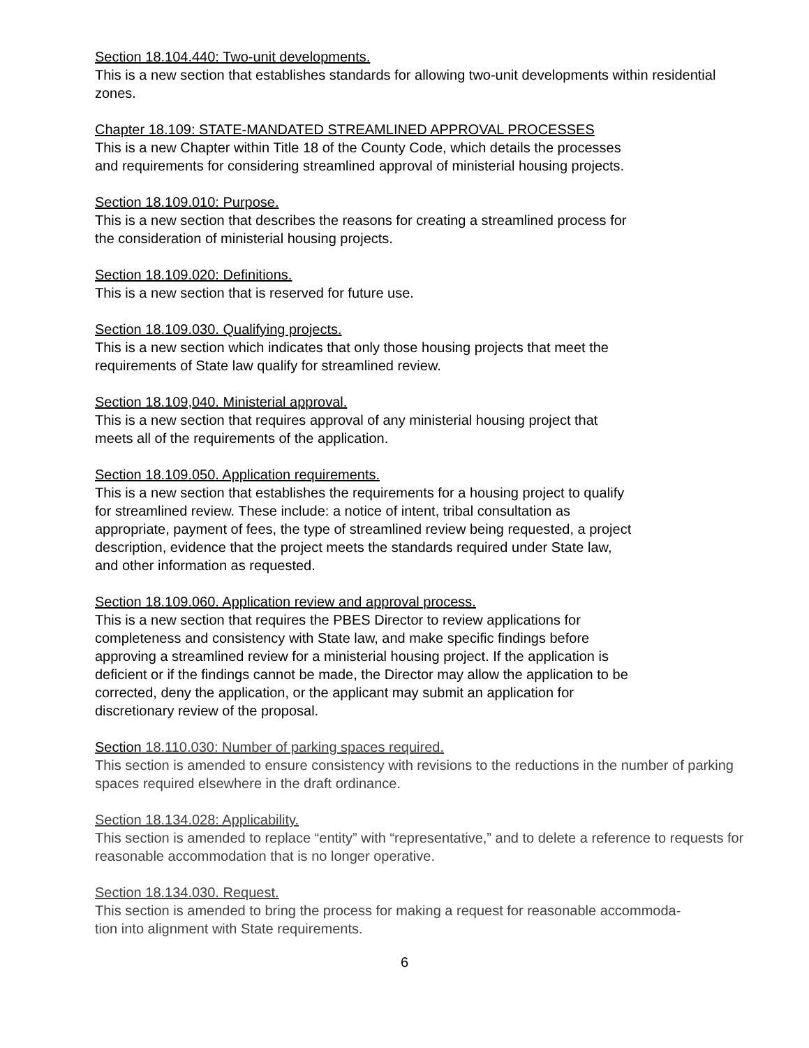Section 18.104.440: Two-unit developments.
This is a new section that establishes standards for allowing two-unit developments within residential zones.
Chapter 18.109: STATE-MANDATED STREAMLINED APPROVAL PROCESSES
This is a new Chapter within Title 18 of the County Code, which details the processes
and requirements for considering streamlined approval of ministerial housing projects.
Section 18.109.010: Purpose.
This is a new section that describes the reasons for creating a streamlined process for
the consideration of ministerial housing projects.
Section 18.109.020: Definitions.
This is a new section that is reserved for future use.
Section 18.109.030. Qualifying projects.
This is a new section which indicates that only those housing projects that meet the
requirements of State law qualify for streamlined review.
Section 18.109,040. Ministerial approval.
This is a new section that requires approval of any ministerial housing project that
meets all of the requirements of the application.
Section 18.109.050. Application requirements.
This is a new section that establishes the requirements for a housing project to qualify
for streamlined review. These include: a notice of intent, tribal consultation as
appropriate, payment of fees, the type of streamlined review being requested, a project
description, evidence that the project meets the standards required under State law,
and other information as requested.
Section 18.109.060. Application review and approval process.
This is a new section that requires the PBES Director to review applications for
completeness and consistency with State law, and make specific findings before
approving a streamlined review for a ministerial housing project. If the application is
deficient or if the findings cannot be made, the Director may allow the application to be
corrected, deny the application, or the applicant may submit an application for
discretionary review of the proposal.
Section 18.110.030: Number of parking spaces required.
This section is amended to ensure consistency with revisions to the reductions in the number of parking spaces required elsewhere in the draft ordinance.
Section 18.134.028: Applicability.
This section is amended to replace “entity” with “representative,” and to delete a reference to requests for reasonable accommodation that is no longer operative.
Section 18.134.030. Request.
This section is amended to bring the process for making a request for reasonable accommoda-
tion into alignment with State requirements.
6